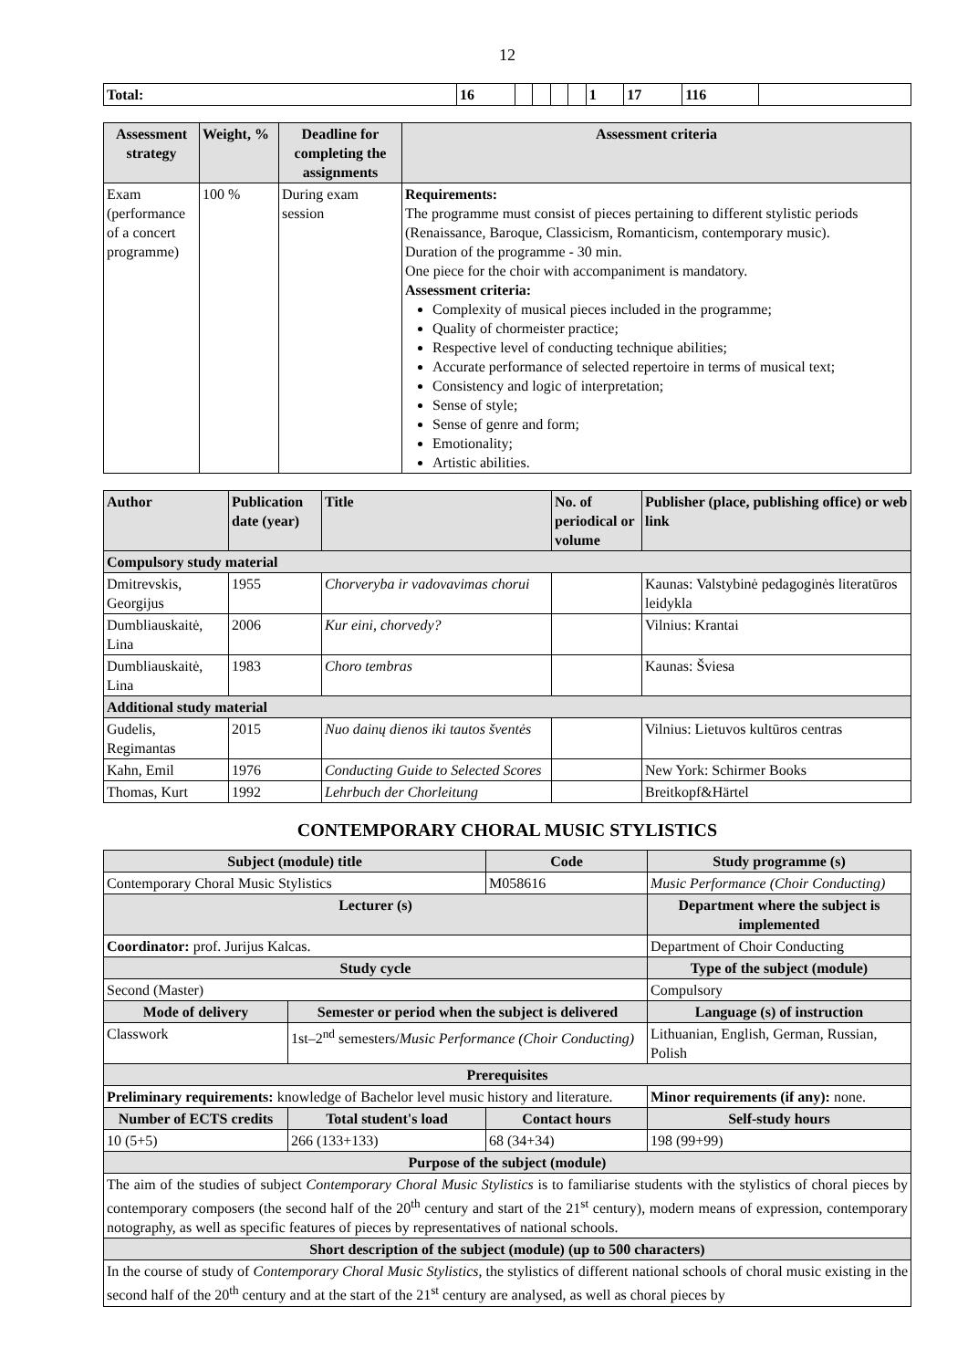12
| Total: | 16 | | | | | 1 | 17 | 116 | |
| Assessment strategy | Weight, % | Deadline for completing the assignments | Assessment criteria |
| --- | --- | --- | --- |
| Exam (performance of a concert programme) | 100 % | During exam session | Requirements: The programme must consist of pieces pertaining to different stylistic periods (Renaissance, Baroque, Classicism, Romanticism, contemporary music). Duration of the programme - 30 min. One piece for the choir with accompaniment is mandatory. Assessment criteria: Complexity of musical pieces included in the programme; Quality of chormeister practice; Respective level of conducting technique abilities; Accurate performance of selected repertoire in terms of musical text; Consistency and logic of interpretation; Sense of style; Sense of genre and form; Emotionality; Artistic abilities. |
| Author | Publication date (year) | Title | No. of periodical or volume | Publisher (place, publishing office) or web link |
| --- | --- | --- | --- | --- |
| Compulsory study material | | | | |
| Dmitrevskis, Georgijus | 1955 | Chorveryba ir vadovavimas chorui | | Kaunas: Valstybinė pedagoginės literatūros leidykla |
| Dumbliauskaitė, Lina | 2006 | Kur eini, chorvedy? | | Vilnius: Krantai |
| Dumbliauskaitė, Lina | 1983 | Choro tembras | | Kaunas: Šviesa |
| Additional study material | | | | |
| Gudelis, Regimantas | 2015 | Nuo dainų dienos iki tautos šventės | | Vilnius: Lietuvos kultūros centras |
| Kahn, Emil | 1976 | Conducting Guide to Selected Scores | | New York: Schirmer Books |
| Thomas, Kurt | 1992 | Lehrbuch der Chorleitung | | Breitkopf&Härtel |
CONTEMPORARY CHORAL MUSIC STYLISTICS
| Subject (module) title | | Code | Study programme (s) |
| --- | --- | --- | --- |
| Contemporary Choral Music Stylistics | | M058616 | Music Performance (Choir Conducting) |
| Lecturer (s) | | | Department where the subject is implemented |
| Coordinator: prof. Jurijus Kalcas. | | | Department of Choir Conducting |
| Study cycle | | | Type of the subject (module) |
| Second (Master) | | | Compulsory |
| Mode of delivery | Semester or period when the subject is delivered | | Language (s) of instruction |
| Classwork | 1st–2<sup>nd</sup> semesters/ Music Performance (Choir Conducting) | | Lithuanian, English, German, Russian, Polish |
| Prerequisites | | | |
| Preliminary requirements: knowledge of Bachelor level music history and literature. | | | Minor requirements (if any): none. |
| Number of ECTS credits | Total student's load | Contact hours | Self-study hours |
| 10 (5+5) | 266 (133+133) | 68 (34+34) | 198 (99+99) |
| Purpose of the subject (module) | | | |
| The aim of the studies of subject Contemporary Choral Music Stylistics is to familiarise students with the stylistics of choral pieces by contemporary composers (the second half of the 20<sup>th</sup> century and start of the 21<sup>st</sup> century), modern means of expression, contemporary notography, as well as specific features of pieces by representatives of national schools. | | | |
| Short description of the subject (module) (up to 500 characters) | | | |
| In the course of study of Contemporary Choral Music Stylistics , the stylistics of different national schools of choral music existing in the second half of the 20<sup>th</sup> century and at the start of the 21<sup>st</sup> century are analysed, as well as choral pieces by | | | |